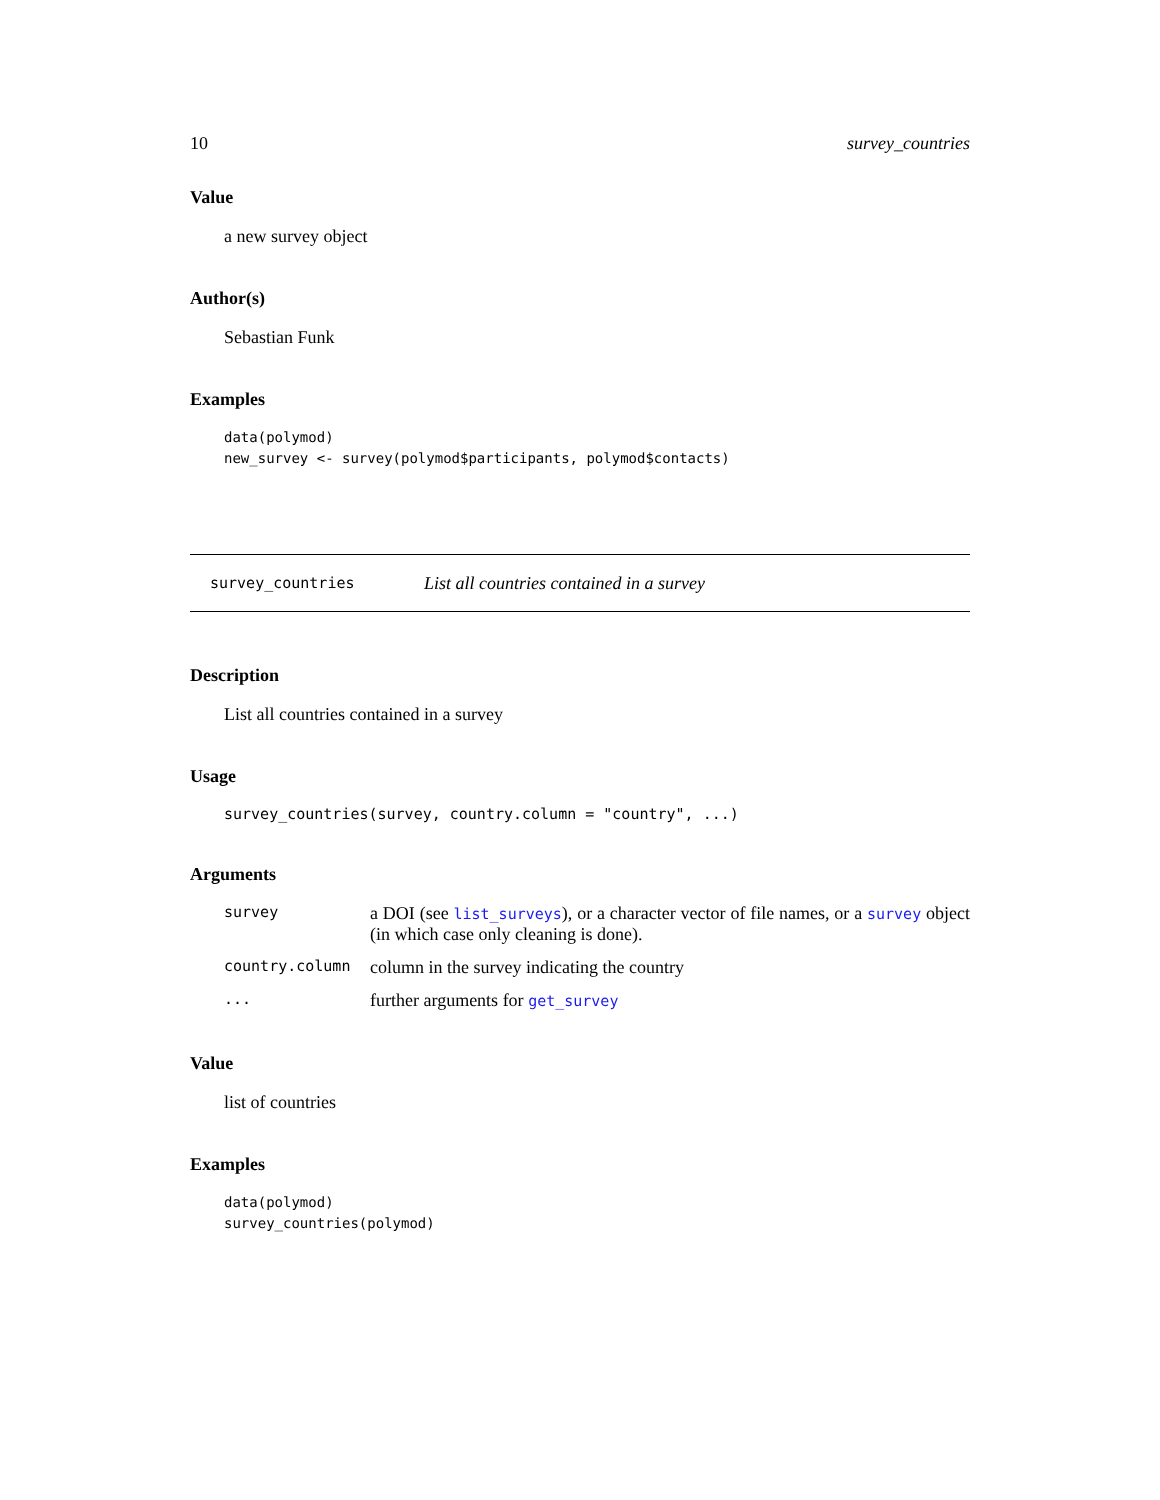10 survey_countries
Value
a new survey object
Author(s)
Sebastian Funk
Examples
data(polymod)
new_survey <- survey(polymod$participants, polymod$contacts)
survey_countries List all countries contained in a survey
Description
List all countries contained in a survey
Usage
survey_countries(survey, country.column = "country", ...)
Arguments
| survey | a DOI (see list_surveys ), or a character vector of file names, or a survey object (in which case only cleaning is done). |
| country.column | column in the survey indicating the country |
| ... | further arguments for get_survey |
Value
list of countries
Examples
data(polymod)
survey_countries(polymod)